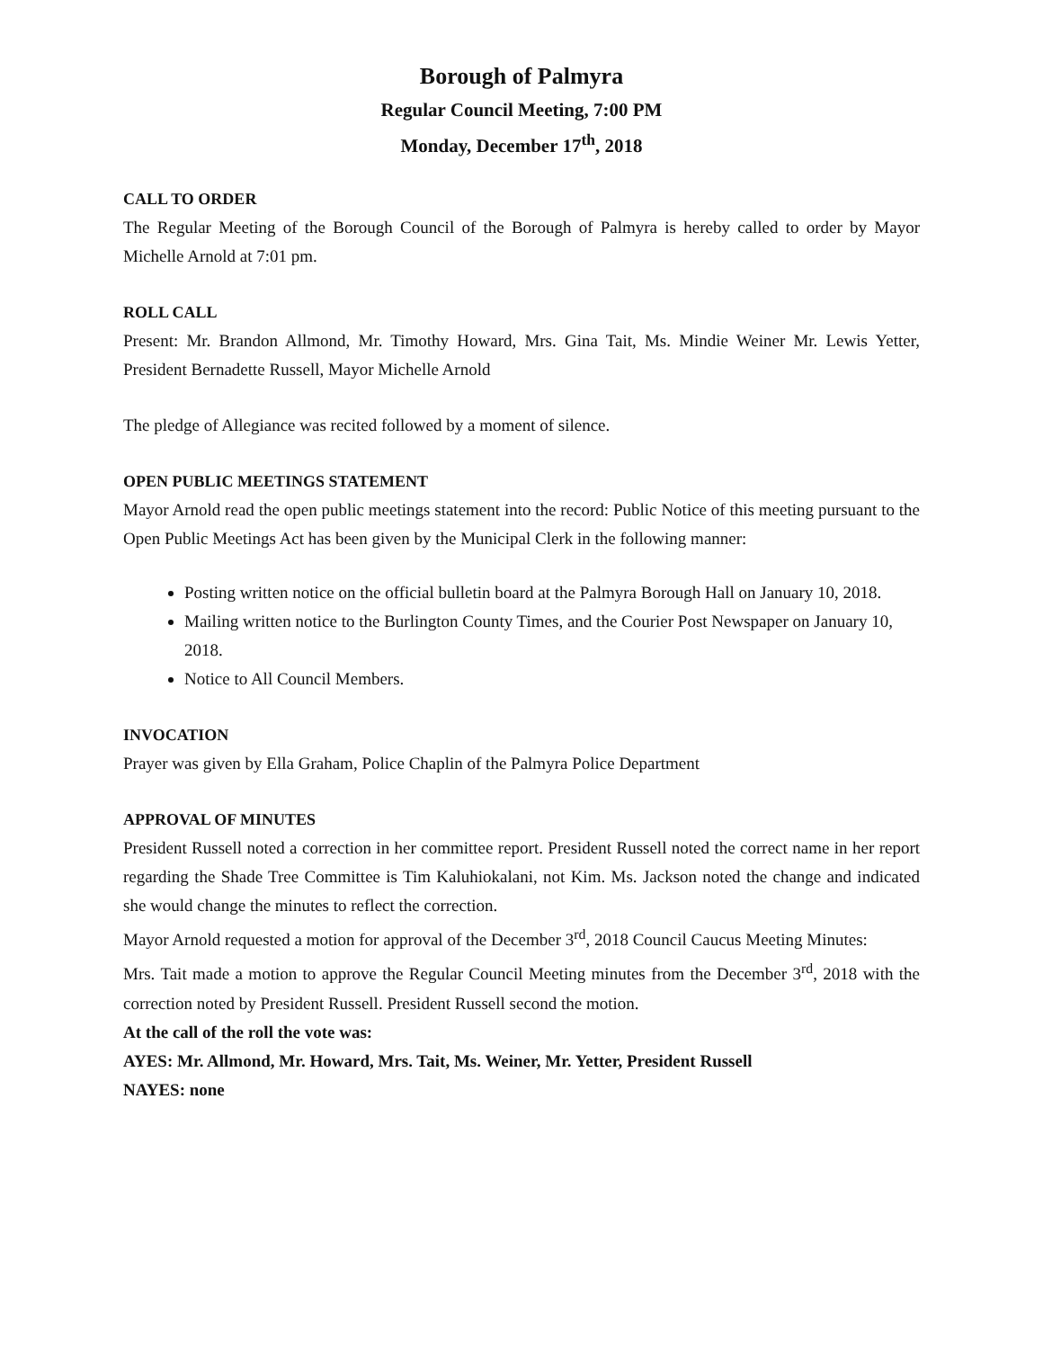Borough of Palmyra
Regular Council Meeting, 7:00 PM
Monday, December 17<sup>th</sup>, 2018
CALL TO ORDER
The Regular Meeting of the Borough Council of the Borough of Palmyra is hereby called to order by Mayor Michelle Arnold at 7:01 pm.
ROLL CALL
Present: Mr. Brandon Allmond, Mr. Timothy Howard, Mrs. Gina Tait, Ms. Mindie Weiner Mr. Lewis Yetter, President Bernadette Russell, Mayor Michelle Arnold
The pledge of Allegiance was recited followed by a moment of silence.
OPEN PUBLIC MEETINGS STATEMENT
Mayor Arnold read the open public meetings statement into the record: Public Notice of this meeting pursuant to the Open Public Meetings Act has been given by the Municipal Clerk in the following manner:
Posting written notice on the official bulletin board at the Palmyra Borough Hall on January 10, 2018.
Mailing written notice to the Burlington County Times, and the Courier Post Newspaper on January 10, 2018.
Notice to All Council Members.
INVOCATION
Prayer was given by Ella Graham, Police Chaplin of the Palmyra Police Department
APPROVAL OF MINUTES
President Russell noted a correction in her committee report. President Russell noted the correct name in her report regarding the Shade Tree Committee is Tim Kaluhiokalani, not Kim. Ms. Jackson noted the change and indicated she would change the minutes to reflect the correction.
Mayor Arnold requested a motion for approval of the December 3<sup>rd</sup>, 2018 Council Caucus Meeting Minutes:
Mrs. Tait made a motion to approve the Regular Council Meeting minutes from the December 3<sup>rd</sup>, 2018 with the correction noted by President Russell. President Russell second the motion.
At the call of the roll the vote was:
AYES: Mr. Allmond, Mr. Howard, Mrs. Tait, Ms. Weiner, Mr. Yetter, President Russell
NAYES: none